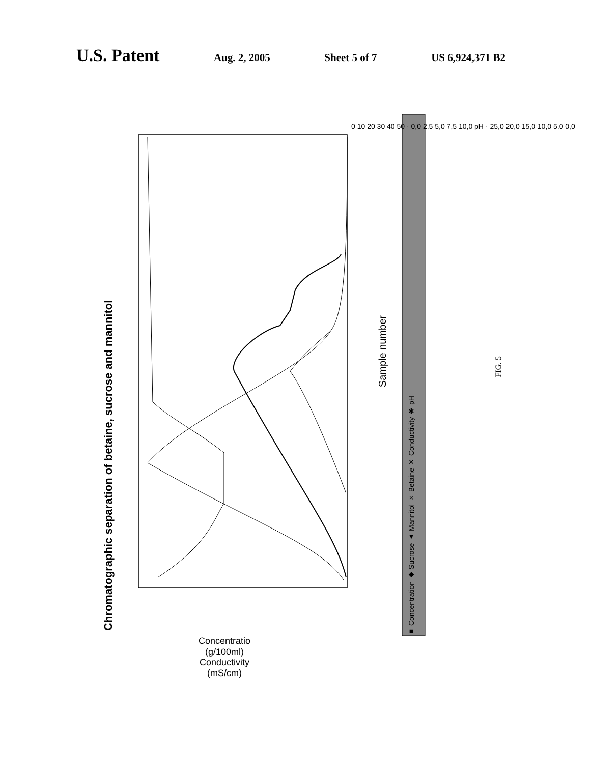U.S. Patent Aug. 2, 2005 Sheet 5 of 7 US 6,924,371 B2
Chromatographic separation of betaine, sucrose and mannitol
Sample number
0 10 20 30 40 50 · 0,0 2,5 5,0 7,5 10,0 pH · 25,0 20,0 15,0 10,0 5,0 0,0
■ Concentration ◆ Sucrose ▲ Mannitol × Betaine ✕ Conductivity ✱ pH
Concentratio
(g/100ml)
Conductivity
(mS/cm)
FIG. 5